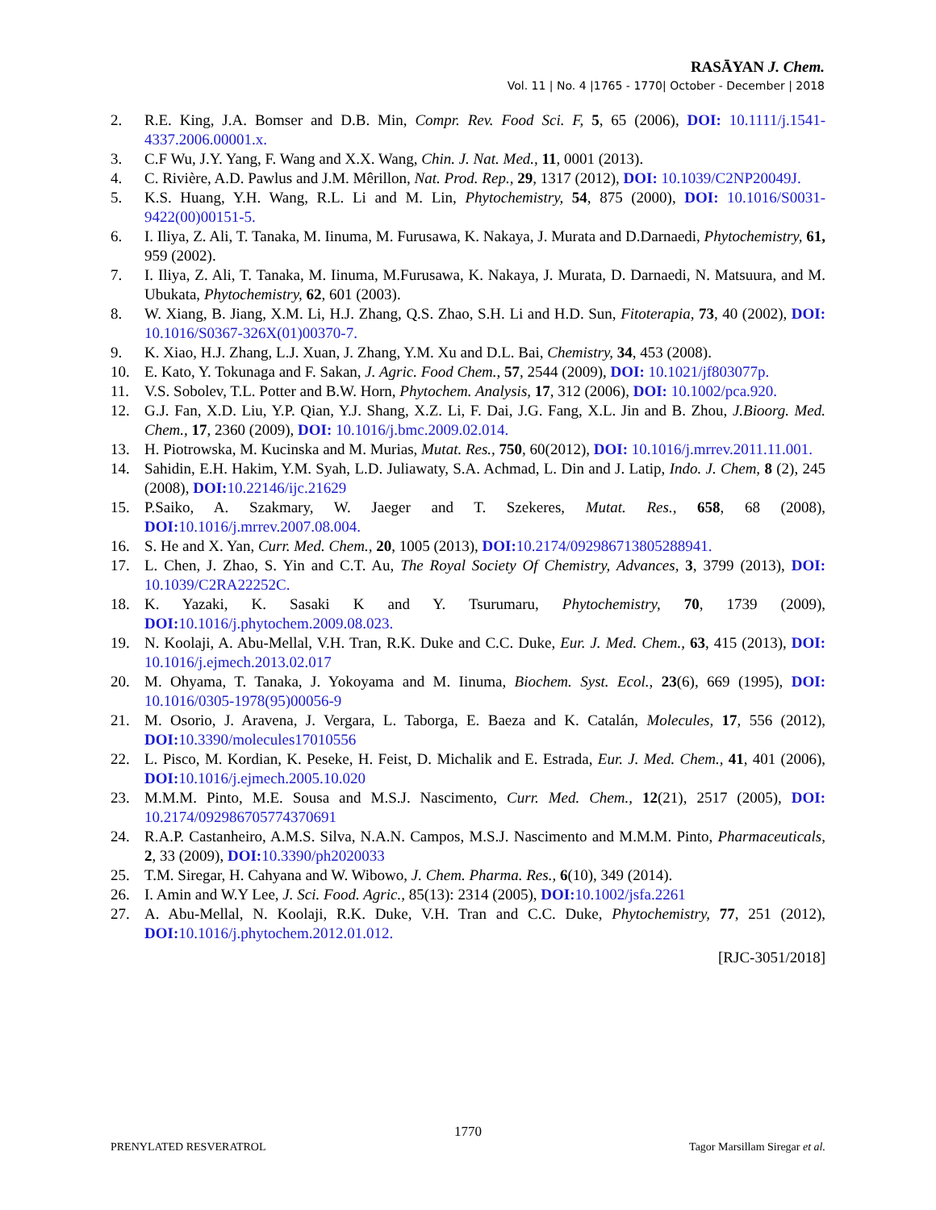RASĀYAN J. Chem.
Vol. 11 | No. 4 |1765 - 1770| October - December | 2018
2. R.E. King, J.A. Bomser and D.B. Min, Compr. Rev. Food Sci. F, 5, 65 (2006), DOI: 10.1111/j.1541-4337.2006.00001.x.
3. C.F Wu, J.Y. Yang, F. Wang and X.X. Wang, Chin. J. Nat. Med., 11, 0001 (2013).
4. C. Rivière, A.D. Pawlus and J.M. Mêrillon, Nat. Prod. Rep., 29, 1317 (2012), DOI: 10.1039/C2NP20049J.
5. K.S. Huang, Y.H. Wang, R.L. Li and M. Lin, Phytochemistry, 54, 875 (2000), DOI: 10.1016/S0031-9422(00)00151-5.
6. I. Iliya, Z. Ali, T. Tanaka, M. Iinuma, M. Furusawa, K. Nakaya, J. Murata and D.Darnaedi, Phytochemistry, 61, 959 (2002).
7. I. Iliya, Z. Ali, T. Tanaka, M. Iinuma, M.Furusawa, K. Nakaya, J. Murata, D. Darnaedi, N. Matsuura, and M. Ubukata, Phytochemistry, 62, 601 (2003).
8. W. Xiang, B. Jiang, X.M. Li, H.J. Zhang, Q.S. Zhao, S.H. Li and H.D. Sun, Fitoterapia, 73, 40 (2002), DOI: 10.1016/S0367-326X(01)00370-7.
9. K. Xiao, H.J. Zhang, L.J. Xuan, J. Zhang, Y.M. Xu and D.L. Bai, Chemistry, 34, 453 (2008).
10. E. Kato, Y. Tokunaga and F. Sakan, J. Agric. Food Chem., 57, 2544 (2009), DOI: 10.1021/jf803077p.
11. V.S. Sobolev, T.L. Potter and B.W. Horn, Phytochem. Analysis, 17, 312 (2006), DOI: 10.1002/pca.920.
12. G.J. Fan, X.D. Liu, Y.P. Qian, Y.J. Shang, X.Z. Li, F. Dai, J.G. Fang, X.L. Jin and B. Zhou, J.Bioorg. Med. Chem., 17, 2360 (2009), DOI: 10.1016/j.bmc.2009.02.014.
13. H. Piotrowska, M. Kucinska and M. Murias, Mutat. Res., 750, 60(2012), DOI: 10.1016/j.mrrev.2011.11.001.
14. Sahidin, E.H. Hakim, Y.M. Syah, L.D. Juliawaty, S.A. Achmad, L. Din and J. Latip, Indo. J. Chem, 8 (2), 245 (2008), DOI: 10.22146/ijc.21629
15. P.Saiko, A. Szakmary, W. Jaeger and T. Szekeres, Mutat. Res., 658, 68 (2008), DOI: 10.1016/j.mrrev.2007.08.004.
16. S. He and X. Yan, Curr. Med. Chem., 20, 1005 (2013), DOI: 10.2174/092986713805288941.
17. L. Chen, J. Zhao, S. Yin and C.T. Au, The Royal Society Of Chemistry, Advances, 3, 3799 (2013), DOI: 10.1039/C2RA22252C.
18. K. Yazaki, K. Sasaki K and Y. Tsurumaru, Phytochemistry, 70, 1739 (2009), DOI: 10.1016/j.phytochem.2009.08.023.
19. N. Koolaji, A. Abu-Mellal, V.H. Tran, R.K. Duke and C.C. Duke, Eur. J. Med. Chem., 63, 415 (2013), DOI: 10.1016/j.ejmech.2013.02.017
20. M. Ohyama, T. Tanaka, J. Yokoyama and M. Iinuma, Biochem. Syst. Ecol., 23(6), 669 (1995), DOI: 10.1016/0305-1978(95)00056-9
21. M. Osorio, J. Aravena, J. Vergara, L. Taborga, E. Baeza and K. Catalán, Molecules, 17, 556 (2012), DOI: 10.3390/molecules17010556
22. L. Pisco, M. Kordian, K. Peseke, H. Feist, D. Michalik and E. Estrada, Eur. J. Med. Chem., 41, 401 (2006), DOI: 10.1016/j.ejmech.2005.10.020
23. M.M.M. Pinto, M.E. Sousa and M.S.J. Nascimento, Curr. Med. Chem., 12(21), 2517 (2005), DOI: 10.2174/092986705774370691
24. R.A.P. Castanheiro, A.M.S. Silva, N.A.N. Campos, M.S.J. Nascimento and M.M.M. Pinto, Pharmaceuticals, 2, 33 (2009), DOI: 10.3390/ph2020033
25. T.M. Siregar, H. Cahyana and W. Wibowo, J. Chem. Pharma. Res., 6(10), 349 (2014).
26. I. Amin and W.Y Lee, J. Sci. Food. Agric., 85(13): 2314 (2005), DOI: 10.1002/jsfa.2261
27. A. Abu-Mellal, N. Koolaji, R.K. Duke, V.H. Tran and C.C. Duke, Phytochemistry, 77, 251 (2012), DOI: 10.1016/j.phytochem.2012.01.012.
[RJC-3051/2018]
1770
PRENYLATED RESVERATROL Tagor Marsillam Siregar et al.